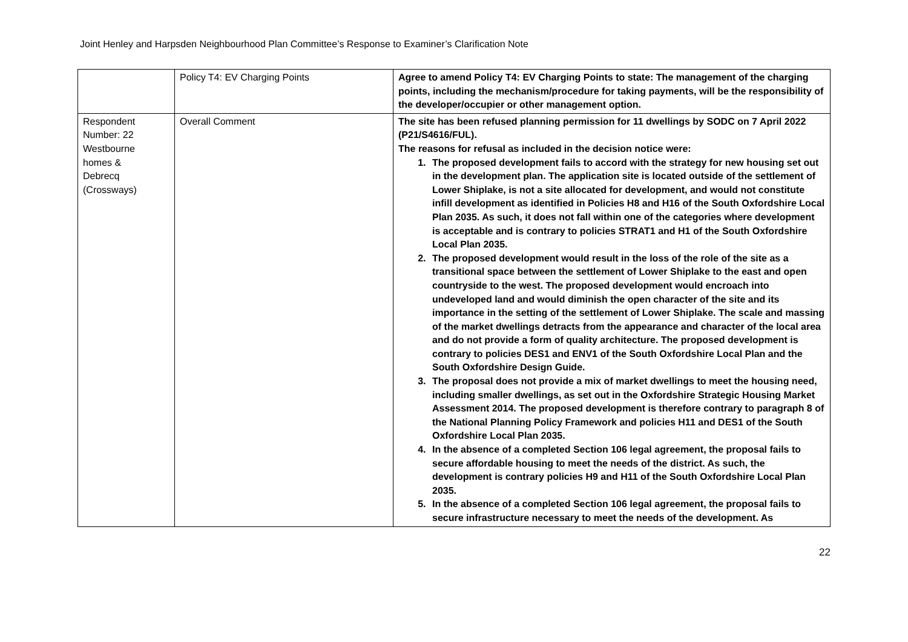Joint Henley and Harpsden Neighbourhood Plan Committee’s Response to Examiner’s Clarification Note
| | Policy T4: EV Charging Points | Agree to amend Policy T4: EV Charging Points to state: The management of the charging points, including the mechanism/procedure for taking payments, will be the responsibility of the developer/occupier or other management option. |
| Respondent Number: 22 Westbourne homes & Debrecq (Crossways) | Overall Comment | The site has been refused planning permission for 11 dwellings by SODC on 7 April 2022 (P21/S4616/FUL). The reasons for refusal as included in the decision notice were: 1. The proposed development fails to accord with the strategy for new housing set out in the development plan. The application site is located outside of the settlement of Lower Shiplake, is not a site allocated for development, and would not constitute infill development as identified in Policies H8 and H16 of the South Oxfordshire Local Plan 2035. As such, it does not fall within one of the categories where development is acceptable and is contrary to policies STRAT1 and H1 of the South Oxfordshire Local Plan 2035. 2. The proposed development would result in the loss of the role of the site as a transitional space between the settlement of Lower Shiplake to the east and open countryside to the west. The proposed development would encroach into undeveloped land and would diminish the open character of the site and its importance in the setting of the settlement of Lower Shiplake. The scale and massing of the market dwellings detracts from the appearance and character of the local area and do not provide a form of quality architecture. The proposed development is contrary to policies DES1 and ENV1 of the South Oxfordshire Local Plan and the South Oxfordshire Design Guide. 3. The proposal does not provide a mix of market dwellings to meet the housing need, including smaller dwellings, as set out in the Oxfordshire Strategic Housing Market Assessment 2014. The proposed development is therefore contrary to paragraph 8 of the National Planning Policy Framework and policies H11 and DES1 of the South Oxfordshire Local Plan 2035. 4. In the absence of a completed Section 106 legal agreement, the proposal fails to secure affordable housing to meet the needs of the district. As such, the development is contrary policies H9 and H11 of the South Oxfordshire Local Plan 2035. 5. In the absence of a completed Section 106 legal agreement, the proposal fails to secure infrastructure necessary to meet the needs of the development. As |
22